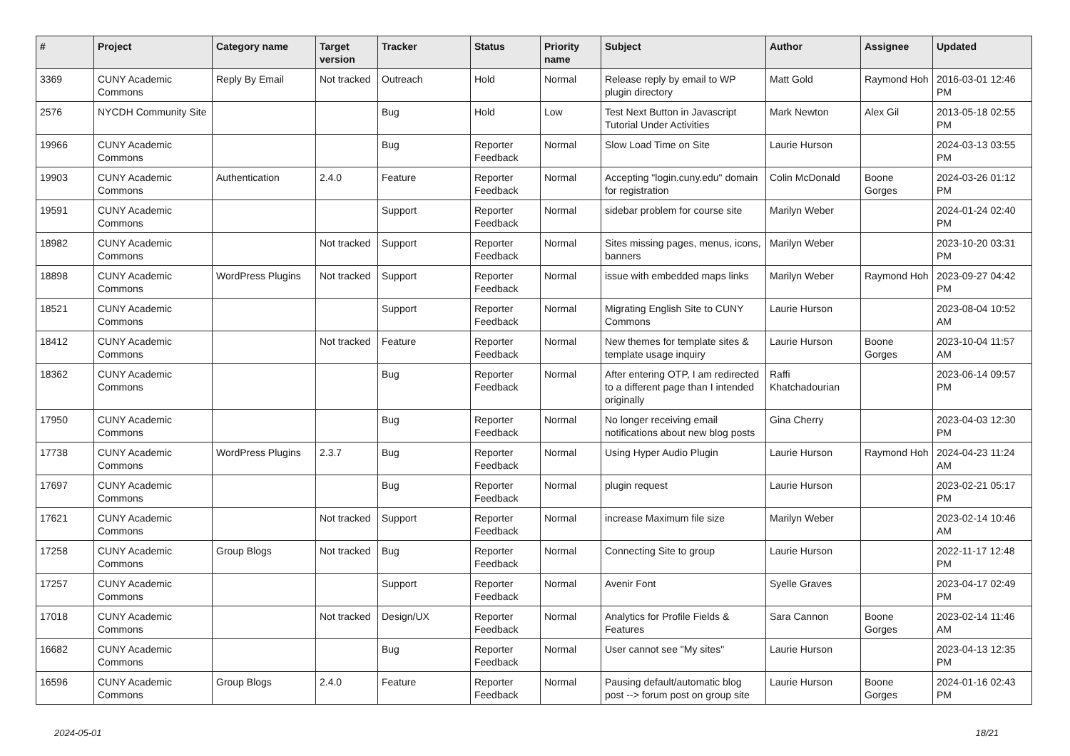| # | Project | Category name | Target version | Tracker | Status | Priority name | Subject | Author | Assignee | Updated |
| --- | --- | --- | --- | --- | --- | --- | --- | --- | --- | --- |
| 3369 | CUNY Academic Commons | Reply By Email | Not tracked | Outreach | Hold | Normal | Release reply by email to WP plugin directory | Matt Gold | Raymond Hoh | 2016-03-01 12:46 PM |
| 2576 | NYCDH Community Site | | | Bug | Hold | Low | Test Next Button in Javascript Tutorial Under Activities | Mark Newton | Alex Gil | 2013-05-18 02:55 PM |
| 19966 | CUNY Academic Commons | | | Bug | Reporter Feedback | Normal | Slow Load Time on Site | Laurie Hurson | | 2024-03-13 03:55 PM |
| 19903 | CUNY Academic Commons | Authentication | 2.4.0 | Feature | Reporter Feedback | Normal | Accepting "login.cuny.edu" domain for registration | Colin McDonald | Boone Gorges | 2024-03-26 01:12 PM |
| 19591 | CUNY Academic Commons | | | Support | Reporter Feedback | Normal | sidebar problem for course site | Marilyn Weber | | 2024-01-24 02:40 PM |
| 18982 | CUNY Academic Commons | | Not tracked | Support | Reporter Feedback | Normal | Sites missing pages, menus, icons, banners | Marilyn Weber | | 2023-10-20 03:31 PM |
| 18898 | CUNY Academic Commons | WordPress Plugins | Not tracked | Support | Reporter Feedback | Normal | issue with embedded maps links | Marilyn Weber | Raymond Hoh | 2023-09-27 04:42 PM |
| 18521 | CUNY Academic Commons | | | Support | Reporter Feedback | Normal | Migrating English Site to CUNY Commons | Laurie Hurson | | 2023-08-04 10:52 AM |
| 18412 | CUNY Academic Commons | | Not tracked | Feature | Reporter Feedback | Normal | New themes for template sites & template usage inquiry | Laurie Hurson | Boone Gorges | 2023-10-04 11:57 AM |
| 18362 | CUNY Academic Commons | | | Bug | Reporter Feedback | Normal | After entering OTP, I am redirected to a different page than I intended originally | Raffi Khatchadourian | | 2023-06-14 09:57 PM |
| 17950 | CUNY Academic Commons | | | Bug | Reporter Feedback | Normal | No longer receiving email notifications about new blog posts | Gina Cherry | | 2023-04-03 12:30 PM |
| 17738 | CUNY Academic Commons | WordPress Plugins | 2.3.7 | Bug | Reporter Feedback | Normal | Using Hyper Audio Plugin | Laurie Hurson | Raymond Hoh | 2024-04-23 11:24 AM |
| 17697 | CUNY Academic Commons | | | Bug | Reporter Feedback | Normal | plugin request | Laurie Hurson | | 2023-02-21 05:17 PM |
| 17621 | CUNY Academic Commons | | Not tracked | Support | Reporter Feedback | Normal | increase Maximum file size | Marilyn Weber | | 2023-02-14 10:46 AM |
| 17258 | CUNY Academic Commons | Group Blogs | Not tracked | Bug | Reporter Feedback | Normal | Connecting Site to group | Laurie Hurson | | 2022-11-17 12:48 PM |
| 17257 | CUNY Academic Commons | | | Support | Reporter Feedback | Normal | Avenir Font | Syelle Graves | | 2023-04-17 02:49 PM |
| 17018 | CUNY Academic Commons | | Not tracked | Design/UX | Reporter Feedback | Normal | Analytics for Profile Fields & Features | Sara Cannon | Boone Gorges | 2023-02-14 11:46 AM |
| 16682 | CUNY Academic Commons | | | Bug | Reporter Feedback | Normal | User cannot see "My sites" | Laurie Hurson | | 2023-04-13 12:35 PM |
| 16596 | CUNY Academic Commons | Group Blogs | 2.4.0 | Feature | Reporter Feedback | Normal | Pausing default/automatic blog post --> forum post on group site | Laurie Hurson | Boone Gorges | 2024-01-16 02:43 PM |
2024-05-01 18/21